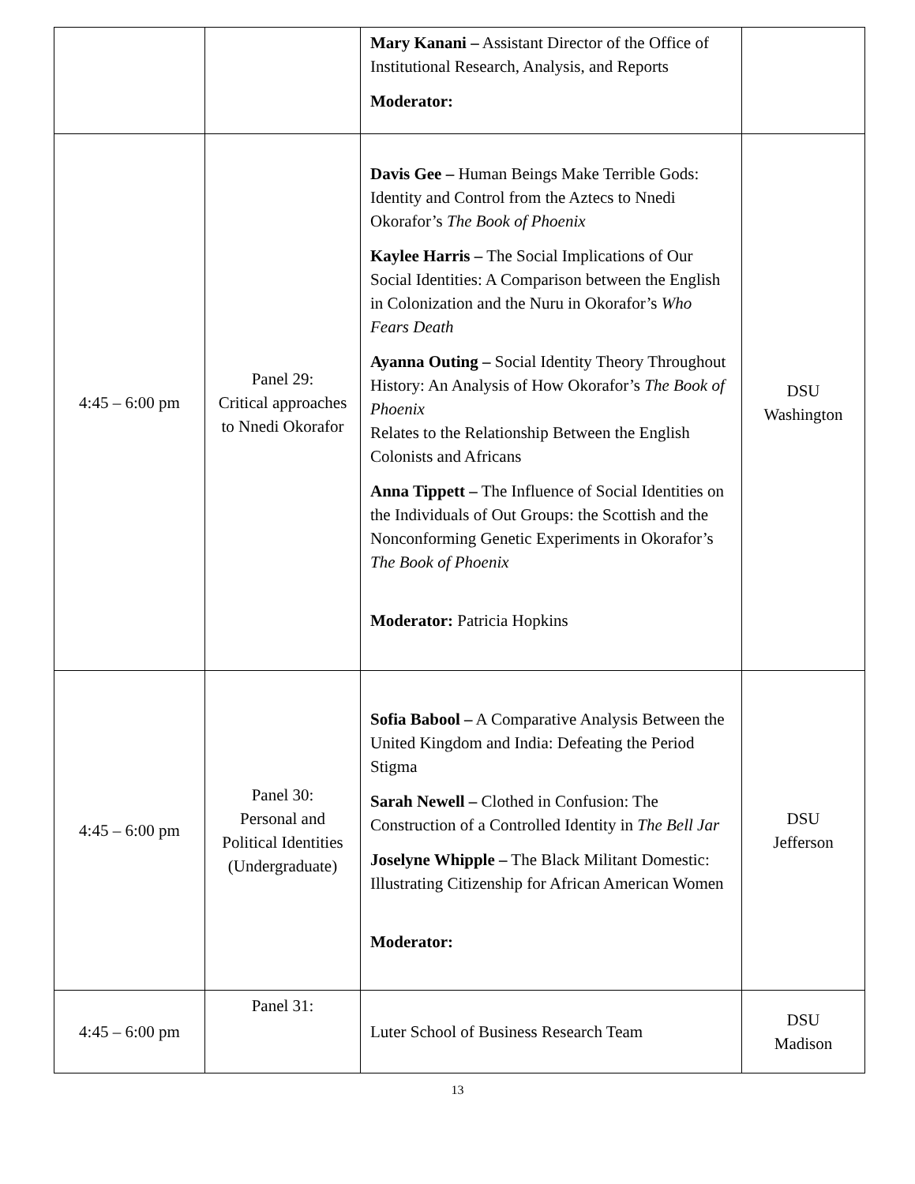| | | Mary Kanani – Assistant Director of the Office of Institutional Research, Analysis, and Reports Moderator: | |
| 4:45 – 6:00 pm | Panel 29: Critical approaches to Nnedi Okorafor | Davis Gee – Human Beings Make Terrible Gods: Identity and Control from the Aztecs to Nnedi Okorafor’s The Book of Phoenix Kaylee Harris – The Social Implications of Our Social Identities: A Comparison between the English in Colonization and the Nuru in Okorafor’s Who Fears Death Ayanna Outing – Social Identity Theory Throughout History: An Analysis of How Okorafor’s The Book of Phoenix Relates to the Relationship Between the English Colonists and Africans Anna Tippett – The Influence of Social Identities on the Individuals of Out Groups: the Scottish and the Nonconforming Genetic Experiments in Okorafor’s The Book of Phoenix Moderator: Patricia Hopkins | DSU Washington |
| 4:45 – 6:00 pm | Panel 30: Personal and Political Identities (Undergraduate) | Sofia Babool – A Comparative Analysis Between the United Kingdom and India: Defeating the Period Stigma Sarah Newell – Clothed in Confusion: The Construction of a Controlled Identity in The Bell Jar Joselyne Whipple – The Black Militant Domestic: Illustrating Citizenship for African American Women Moderator: | DSU Jefferson |
| 4:45 – 6:00 pm | Panel 31: | Luter School of Business Research Team | DSU Madison |
13